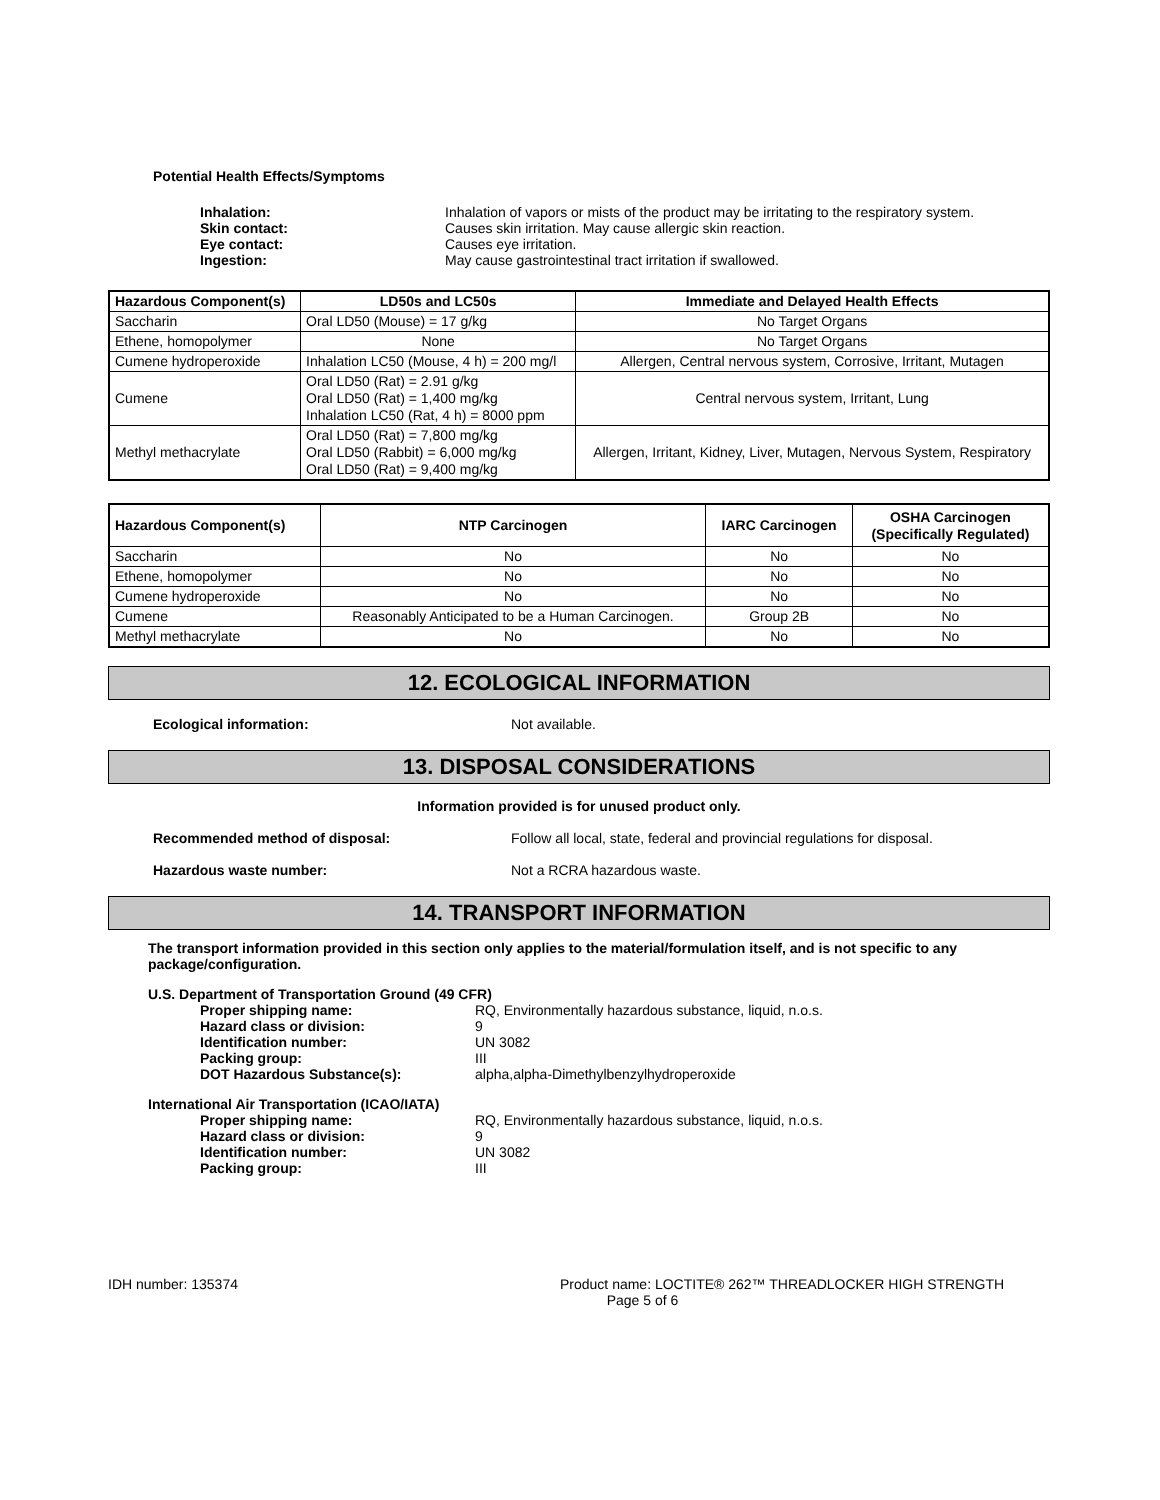Potential Health Effects/Symptoms
Inhalation: Inhalation of vapors or mists of the product may be irritating to the respiratory system. Skin contact: Causes skin irritation. May cause allergic skin reaction. Eye contact: Causes eye irritation. Ingestion: May cause gastrointestinal tract irritation if swallowed.
| Hazardous Component(s) | LD50s and LC50s | Immediate and Delayed Health Effects |
| --- | --- | --- |
| Saccharin | Oral LD50 (Mouse) = 17 g/kg | No Target Organs |
| Ethene, homopolymer | None | No Target Organs |
| Cumene hydroperoxide | Inhalation LC50 (Mouse, 4 h) = 200 mg/l | Allergen, Central nervous system, Corrosive, Irritant, Mutagen |
| Cumene | Oral LD50 (Rat) = 2.91 g/kg Oral LD50 (Rat) = 1,400 mg/kg Inhalation LC50 (Rat, 4 h) = 8000 ppm | Central nervous system, Irritant, Lung |
| Methyl methacrylate | Oral LD50 (Rat) = 7,800 mg/kg Oral LD50 (Rabbit) = 6,000 mg/kg Oral LD50 (Rat) = 9,400 mg/kg | Allergen, Irritant, Kidney, Liver, Mutagen, Nervous System, Respiratory |
| Hazardous Component(s) | NTP Carcinogen | IARC Carcinogen | OSHA Carcinogen (Specifically Regulated) |
| --- | --- | --- | --- |
| Saccharin | No | No | No |
| Ethene, homopolymer | No | No | No |
| Cumene hydroperoxide | No | No | No |
| Cumene | Reasonably Anticipated to be a Human Carcinogen. | Group 2B | No |
| Methyl methacrylate | No | No | No |
12. ECOLOGICAL INFORMATION
Ecological information: Not available.
13. DISPOSAL CONSIDERATIONS
Information provided is for unused product only.
Recommended method of disposal: Follow all local, state, federal and provincial regulations for disposal.
Hazardous waste number: Not a RCRA hazardous waste.
14. TRANSPORT INFORMATION
The transport information provided in this section only applies to the material/formulation itself, and is not specific to any package/configuration.
U.S. Department of Transportation Ground (49 CFR)
Proper shipping name: RQ, Environmentally hazardous substance, liquid, n.o.s. Hazard class or division: 9 Identification number: UN 3082 Packing group: III DOT Hazardous Substance(s): alpha,alpha-Dimethylbenzylhydroperoxide
International Air Transportation (ICAO/IATA)
Proper shipping name: RQ, Environmentally hazardous substance, liquid, n.o.s. Hazard class or division: 9 Identification number: UN 3082 Packing group: III
IDH number: 135374 Product name: LOCTITE® 262™ THREADLOCKER HIGH STRENGTH
Page 5 of 6